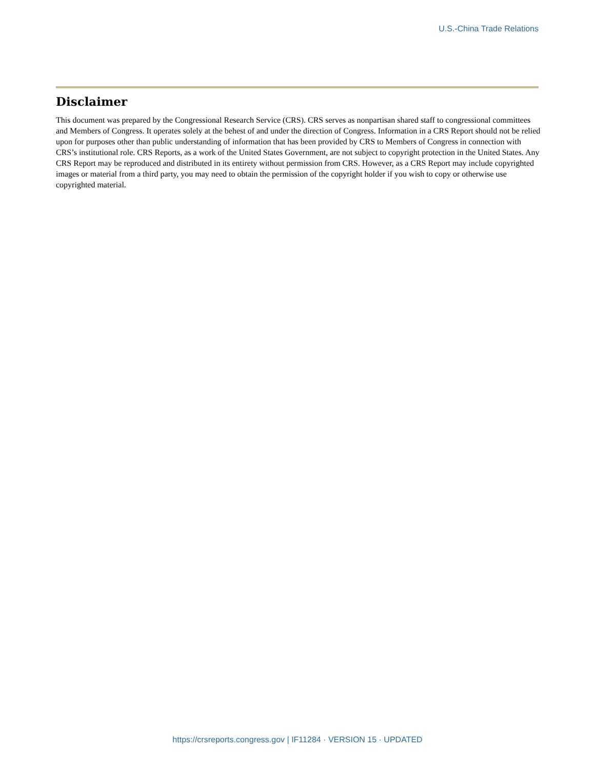U.S.-China Trade Relations
Disclaimer
This document was prepared by the Congressional Research Service (CRS). CRS serves as nonpartisan shared staff to congressional committees and Members of Congress. It operates solely at the behest of and under the direction of Congress. Information in a CRS Report should not be relied upon for purposes other than public understanding of information that has been provided by CRS to Members of Congress in connection with CRS’s institutional role. CRS Reports, as a work of the United States Government, are not subject to copyright protection in the United States. Any CRS Report may be reproduced and distributed in its entirety without permission from CRS. However, as a CRS Report may include copyrighted images or material from a third party, you may need to obtain the permission of the copyright holder if you wish to copy or otherwise use copyrighted material.
https://crsreports.congress.gov | IF11284 · VERSION 15 · UPDATED